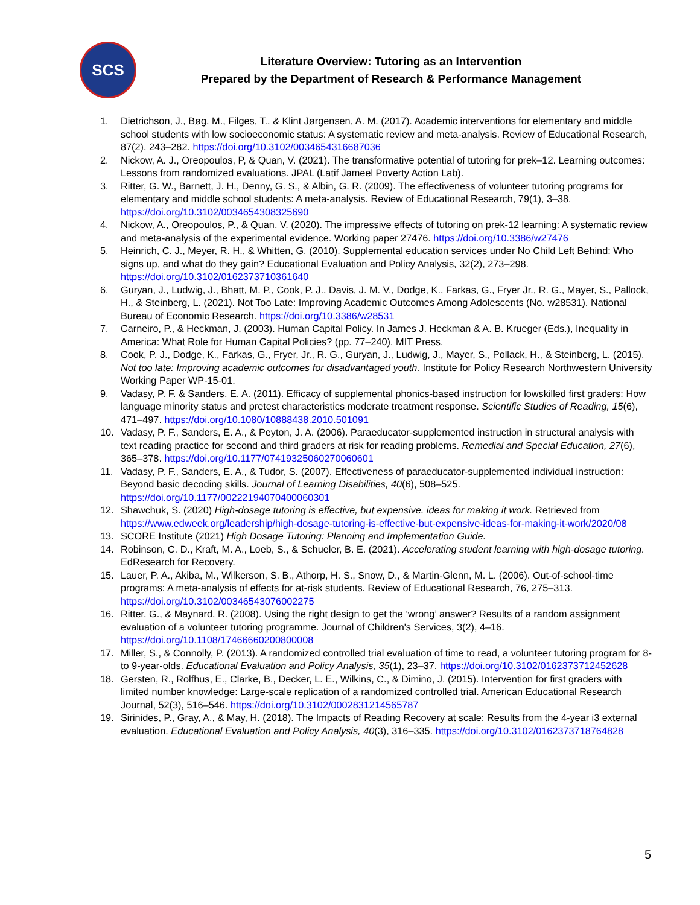SCS
Literature Overview: Tutoring as an Intervention
Prepared by the Department of Research & Performance Management
1. Dietrichson, J., Bøg, M., Filges, T., & Klint Jørgensen, A. M. (2017). Academic interventions for elementary and middle school students with low socioeconomic status: A systematic review and meta-analysis. Review of Educational Research, 87(2), 243–282. https://doi.org/10.3102/0034654316687036
2. Nickow, A. J., Oreopoulos, P, & Quan, V. (2021). The transformative potential of tutoring for prek–12. Learning outcomes: Lessons from randomized evaluations. JPAL (Latif Jameel Poverty Action Lab).
3. Ritter, G. W., Barnett, J. H., Denny, G. S., & Albin, G. R. (2009). The effectiveness of volunteer tutoring programs for elementary and middle school students: A meta-analysis. Review of Educational Research, 79(1), 3–38. https://doi.org/10.3102/0034654308325690
4. Nickow, A., Oreopoulos, P., & Quan, V. (2020). The impressive effects of tutoring on prek-12 learning: A systematic review and meta-analysis of the experimental evidence. Working paper 27476. https://doi.org/10.3386/w27476
5. Heinrich, C. J., Meyer, R. H., & Whitten, G. (2010). Supplemental education services under No Child Left Behind: Who signs up, and what do they gain? Educational Evaluation and Policy Analysis, 32(2), 273–298. https://doi.org/10.3102/0162373710361640
6. Guryan, J., Ludwig, J., Bhatt, M. P., Cook, P. J., Davis, J. M. V., Dodge, K., Farkas, G., Fryer Jr., R. G., Mayer, S., Pallock, H., & Steinberg, L. (2021). Not Too Late: Improving Academic Outcomes Among Adolescents (No. w28531). National Bureau of Economic Research. https://doi.org/10.3386/w28531
7. Carneiro, P., & Heckman, J. (2003). Human Capital Policy. In James J. Heckman & A. B. Krueger (Eds.), Inequality in America: What Role for Human Capital Policies? (pp. 77–240). MIT Press.
8. Cook, P. J., Dodge, K., Farkas, G., Fryer, Jr., R. G., Guryan, J., Ludwig, J., Mayer, S., Pollack, H., & Steinberg, L. (2015). Not too late: Improving academic outcomes for disadvantaged youth. Institute for Policy Research Northwestern University Working Paper WP-15-01.
9. Vadasy, P. F. & Sanders, E. A. (2011). Efficacy of supplemental phonics-based instruction for lowskilled first graders: How language minority status and pretest characteristics moderate treatment response. Scientific Studies of Reading, 15(6), 471–497. https://doi.org/10.1080/10888438.2010.501091
10. Vadasy, P. F., Sanders, E. A., & Peyton, J. A. (2006). Paraeducator-supplemented instruction in structural analysis with text reading practice for second and third graders at risk for reading problems. Remedial and Special Education, 27(6), 365–378. https://doi.org/10.1177/07419325060270060601
11. Vadasy, P. F., Sanders, E. A., & Tudor, S. (2007). Effectiveness of paraeducator-supplemented individual instruction: Beyond basic decoding skills. Journal of Learning Disabilities, 40(6), 508–525. https://doi.org/10.1177/00222194070400060301
12. Shawchuk, S. (2020) High-dosage tutoring is effective, but expensive. ideas for making it work. Retrieved from https://www.edweek.org/leadership/high-dosage-tutoring-is-effective-but-expensive-ideas-for-making-it-work/2020/08
13. SCORE Institute (2021) High Dosage Tutoring: Planning and Implementation Guide.
14. Robinson, C. D., Kraft, M. A., Loeb, S., & Schueler, B. E. (2021). Accelerating student learning with high-dosage tutoring. EdResearch for Recovery.
15. Lauer, P. A., Akiba, M., Wilkerson, S. B., Athorp, H. S., Snow, D., & Martin-Glenn, M. L. (2006). Out-of-school-time programs: A meta-analysis of effects for at-risk students. Review of Educational Research, 76, 275–313. https://doi.org/10.3102/00346543076002275
16. Ritter, G., & Maynard, R. (2008). Using the right design to get the ‘wrong’ answer? Results of a random assignment evaluation of a volunteer tutoring programme. Journal of Children's Services, 3(2), 4–16. https://doi.org/10.1108/17466660200800008
17. Miller, S., & Connolly, P. (2013). A randomized controlled trial evaluation of time to read, a volunteer tutoring program for 8-to 9-year-olds. Educational Evaluation and Policy Analysis, 35(1), 23–37. https://doi.org/10.3102/0162373712452628
18. Gersten, R., Rolfhus, E., Clarke, B., Decker, L. E., Wilkins, C., & Dimino, J. (2015). Intervention for first graders with limited number knowledge: Large-scale replication of a randomized controlled trial. American Educational Research Journal, 52(3), 516–546. https://doi.org/10.3102/0002831214565787
19. Sirinides, P., Gray, A., & May, H. (2018). The Impacts of Reading Recovery at scale: Results from the 4-year i3 external evaluation. Educational Evaluation and Policy Analysis, 40(3), 316–335. https://doi.org/10.3102/0162373718764828
5